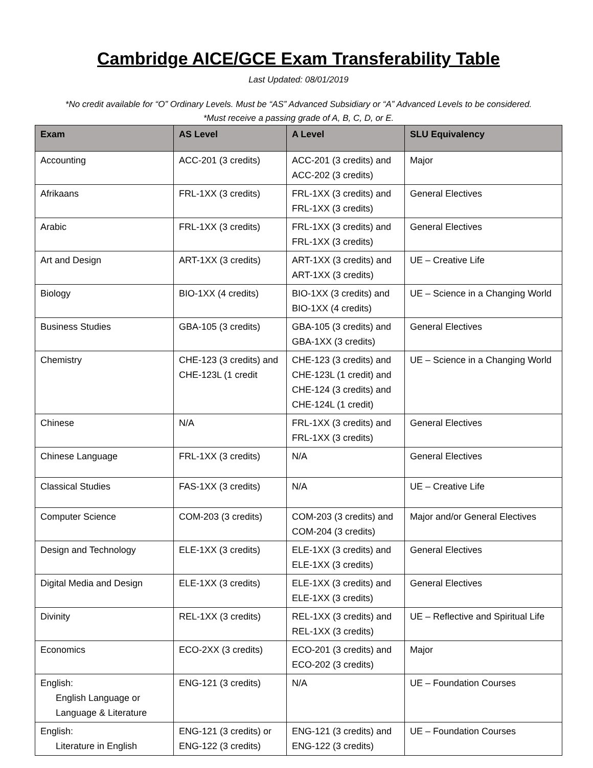Cambridge AICE/GCE Exam Transferability Table
Last Updated: 08/01/2019
*No credit available for “O” Ordinary Levels. Must be “AS” Advanced Subsidiary or “A” Advanced Levels to be considered.
*Must receive a passing grade of A, B, C, D, or E.
| Exam | AS Level | A Level | SLU Equivalency |
| --- | --- | --- | --- |
| Accounting | ACC-201 (3 credits) | ACC-201 (3 credits) and ACC-202 (3 credits) | Major |
| Afrikaans | FRL-1XX (3 credits) | FRL-1XX (3 credits) and FRL-1XX (3 credits) | General Electives |
| Arabic | FRL-1XX (3 credits) | FRL-1XX (3 credits) and FRL-1XX (3 credits) | General Electives |
| Art and Design | ART-1XX (3 credits) | ART-1XX (3 credits) and ART-1XX (3 credits) | UE – Creative Life |
| Biology | BIO-1XX (4 credits) | BIO-1XX (3 credits) and BIO-1XX (4 credits) | UE – Science in a Changing World |
| Business Studies | GBA-105 (3 credits) | GBA-105 (3 credits) and GBA-1XX (3 credits) | General Electives |
| Chemistry | CHE-123 (3 credits) and CHE-123L (1 credit | CHE-123 (3 credits) and CHE-123L (1 credit) and CHE-124 (3 credits) and CHE-124L (1 credit) | UE – Science in a Changing World |
| Chinese | N/A | FRL-1XX (3 credits) and FRL-1XX (3 credits) | General Electives |
| Chinese Language | FRL-1XX (3 credits) | N/A | General Electives |
| Classical Studies | FAS-1XX (3 credits) | N/A | UE – Creative Life |
| Computer Science | COM-203 (3 credits) | COM-203 (3 credits) and COM-204 (3 credits) | Major and/or General Electives |
| Design and Technology | ELE-1XX (3 credits) | ELE-1XX (3 credits) and ELE-1XX (3 credits) | General Electives |
| Digital Media and Design | ELE-1XX (3 credits) | ELE-1XX (3 credits) and ELE-1XX (3 credits) | General Electives |
| Divinity | REL-1XX (3 credits) | REL-1XX (3 credits) and REL-1XX (3 credits) | UE – Reflective and Spiritual Life |
| Economics | ECO-2XX (3 credits) | ECO-201 (3 credits) and ECO-202 (3 credits) | Major |
| English: English Language or Language & Literature | ENG-121 (3 credits) | N/A | UE – Foundation Courses |
| English: Literature in English | ENG-121 (3 credits) or ENG-122 (3 credits) | ENG-121 (3 credits) and ENG-122 (3 credits) | UE – Foundation Courses |